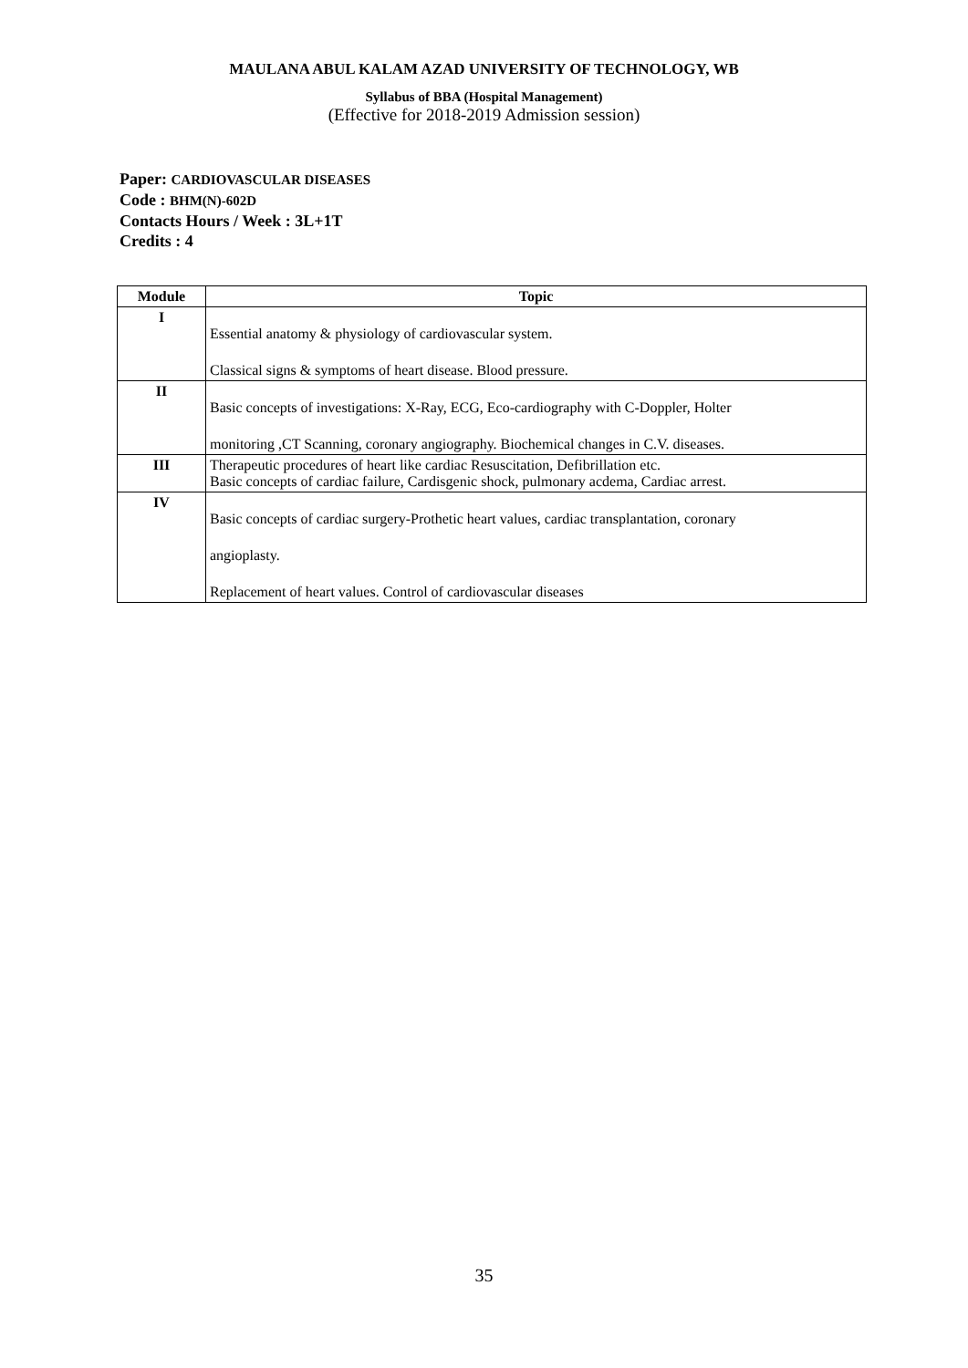MAULANA ABUL KALAM AZAD UNIVERSITY OF TECHNOLOGY, WB
Syllabus of BBA (Hospital Management)
(Effective for 2018-2019 Admission session)
Paper: CARDIOVASCULAR DISEASES
Code : BHM(N)-602D
Contacts Hours / Week : 3L+1T
Credits : 4
| Module | Topic |
| --- | --- |
| I | Essential anatomy & physiology of cardiovascular system. Classical signs & symptoms of heart disease. Blood pressure. |
| II | Basic concepts of investigations: X-Ray, ECG, Eco-cardiography with C-Doppler, Holter monitoring ,CT Scanning, coronary angiography. Biochemical changes in C.V. diseases. |
| III | Therapeutic procedures of heart like cardiac Resuscitation, Defibrillation etc. Basic concepts of cardiac failure, Cardisgenic shock, pulmonary acdema, Cardiac arrest. |
| IV | Basic concepts of cardiac surgery-Prothetic heart values, cardiac transplantation, coronary angioplasty. Replacement of heart values. Control of cardiovascular diseases |
35